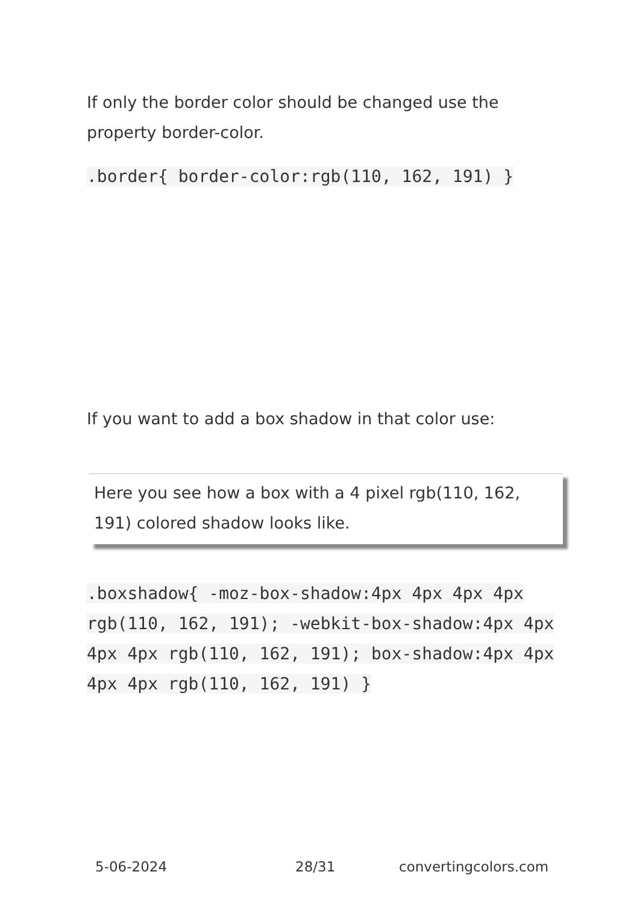If only the border color should be changed use the property border-color.
.border{ border-color:rgb(110, 162, 191) }
If you want to add a box shadow in that color use:
Here you see how a box with a 4 pixel rgb(110, 162, 191) colored shadow looks like.
.boxshadow{ -moz-box-shadow:4px 4px 4px 4px rgb(110, 162, 191); -webkit-box-shadow:4px 4px 4px 4px rgb(110, 162, 191); box-shadow:4px 4px 4px 4px rgb(110, 162, 191) }
5-06-2024 28/31 convertingcolors.com